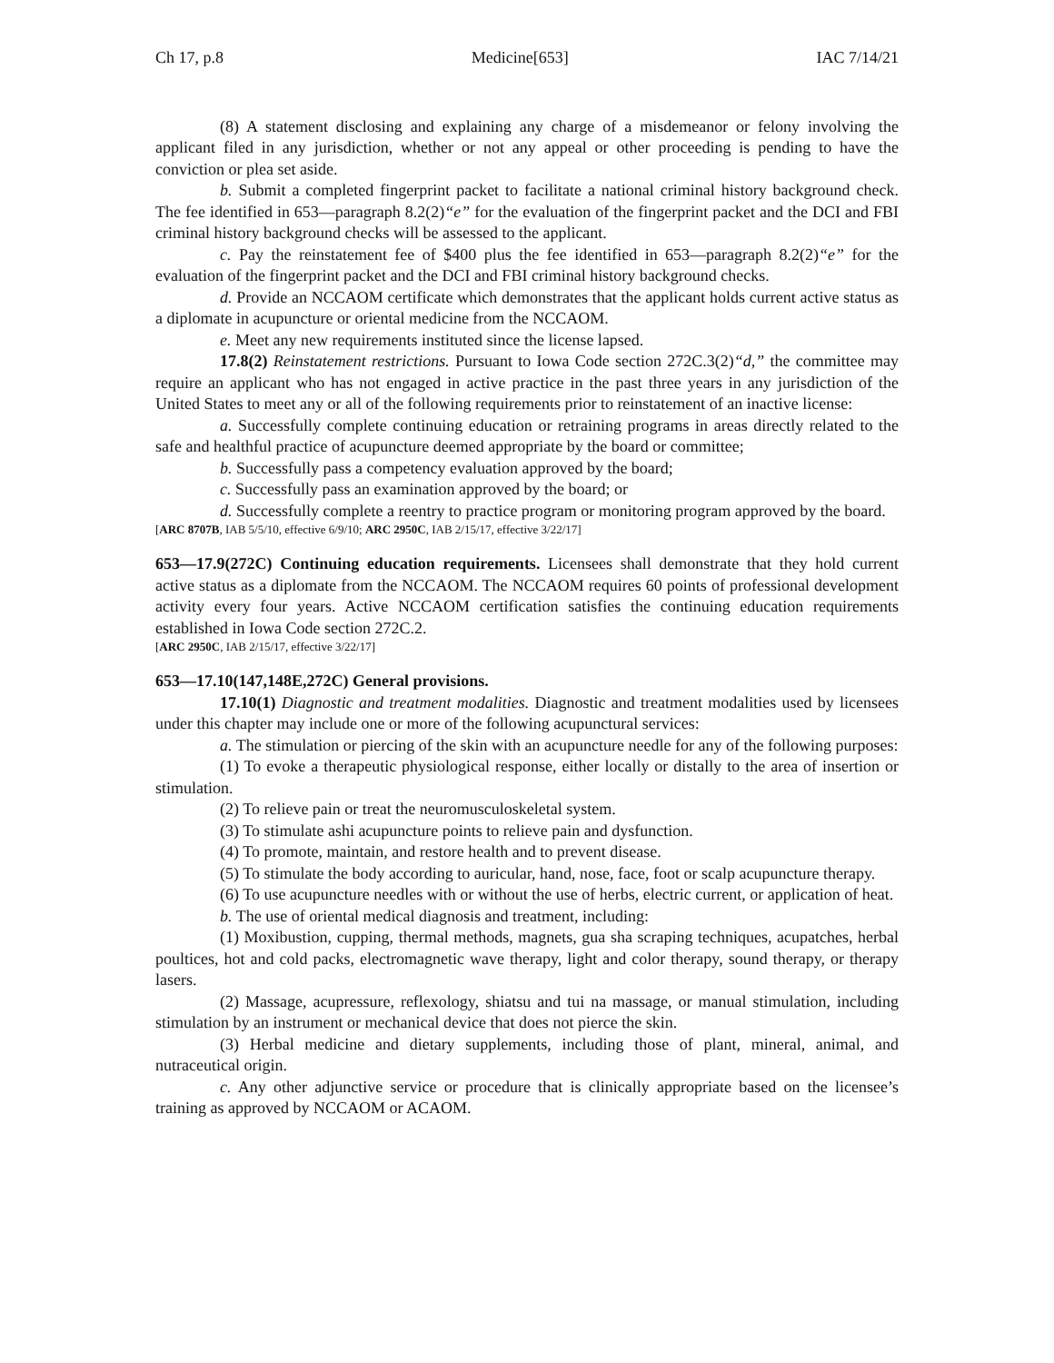Ch 17, p.8 Medicine[653] IAC 7/14/21
(8) A statement disclosing and explaining any charge of a misdemeanor or felony involving the applicant filed in any jurisdiction, whether or not any appeal or other proceeding is pending to have the conviction or plea set aside.
b. Submit a completed fingerprint packet to facilitate a national criminal history background check. The fee identified in 653—paragraph 8.2(2)“e” for the evaluation of the fingerprint packet and the DCI and FBI criminal history background checks will be assessed to the applicant.
c. Pay the reinstatement fee of $400 plus the fee identified in 653—paragraph 8.2(2)“e” for the evaluation of the fingerprint packet and the DCI and FBI criminal history background checks.
d. Provide an NCCAOM certificate which demonstrates that the applicant holds current active status as a diplomate in acupuncture or oriental medicine from the NCCAOM.
e. Meet any new requirements instituted since the license lapsed.
17.8(2) Reinstatement restrictions. Pursuant to Iowa Code section 272C.3(2)“d,” the committee may require an applicant who has not engaged in active practice in the past three years in any jurisdiction of the United States to meet any or all of the following requirements prior to reinstatement of an inactive license:
a. Successfully complete continuing education or retraining programs in areas directly related to the safe and healthful practice of acupuncture deemed appropriate by the board or committee;
b. Successfully pass a competency evaluation approved by the board;
c. Successfully pass an examination approved by the board; or
d. Successfully complete a reentry to practice program or monitoring program approved by the board.
[ARC 8707B, IAB 5/5/10, effective 6/9/10; ARC 2950C, IAB 2/15/17, effective 3/22/17]
653—17.9(272C) Continuing education requirements. Licensees shall demonstrate that they hold current active status as a diplomate from the NCCAOM. The NCCAOM requires 60 points of professional development activity every four years. Active NCCAOM certification satisfies the continuing education requirements established in Iowa Code section 272C.2.
[ARC 2950C, IAB 2/15/17, effective 3/22/17]
653—17.10(147,148E,272C) General provisions.
17.10(1) Diagnostic and treatment modalities. Diagnostic and treatment modalities used by licensees under this chapter may include one or more of the following acupunctural services:
a. The stimulation or piercing of the skin with an acupuncture needle for any of the following purposes:
(1) To evoke a therapeutic physiological response, either locally or distally to the area of insertion or stimulation.
(2) To relieve pain or treat the neuromusculoskeletal system.
(3) To stimulate ashi acupuncture points to relieve pain and dysfunction.
(4) To promote, maintain, and restore health and to prevent disease.
(5) To stimulate the body according to auricular, hand, nose, face, foot or scalp acupuncture therapy.
(6) To use acupuncture needles with or without the use of herbs, electric current, or application of heat.
b. The use of oriental medical diagnosis and treatment, including:
(1) Moxibustion, cupping, thermal methods, magnets, gua sha scraping techniques, acupatches, herbal poultices, hot and cold packs, electromagnetic wave therapy, light and color therapy, sound therapy, or therapy lasers.
(2) Massage, acupressure, reflexology, shiatsu and tui na massage, or manual stimulation, including stimulation by an instrument or mechanical device that does not pierce the skin.
(3) Herbal medicine and dietary supplements, including those of plant, mineral, animal, and nutraceutical origin.
c. Any other adjunctive service or procedure that is clinically appropriate based on the licensee’s training as approved by NCCAOM or ACAOM.